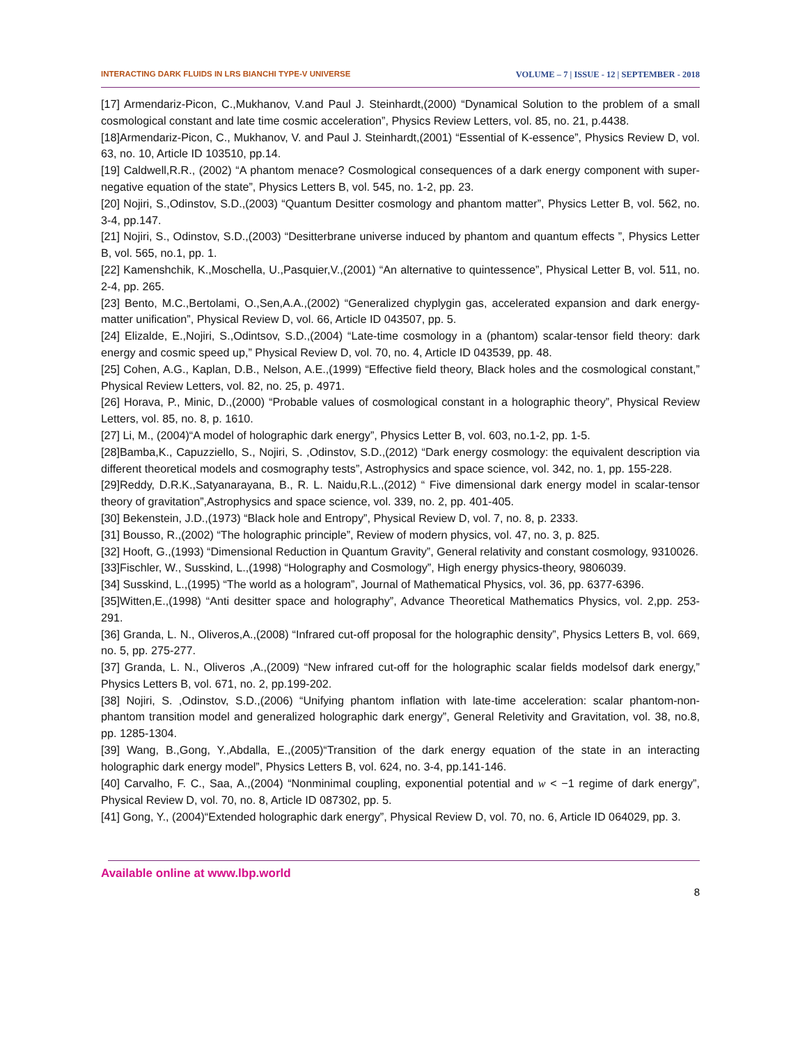INTERACTING DARK FLUIDS IN LRS BIANCHI TYPE-V UNIVERSE VOLUME – 7 | ISSUE - 12 | SEPTEMBER - 2018
[17] Armendariz-Picon, C.,Mukhanov, V.and Paul J. Steinhardt,(2000) “Dynamical Solution to the problem of a small cosmological constant and late time cosmic acceleration”, Physics Review Letters, vol. 85, no. 21, p.4438.
[18]Armendariz-Picon, C., Mukhanov, V. and Paul J. Steinhardt,(2001) “Essential of K-essence”, Physics Review D, vol. 63, no. 10, Article ID 103510, pp.14.
[19] Caldwell,R.R., (2002) “A phantom menace? Cosmological consequences of a dark energy component with super-negative equation of the state”, Physics Letters B, vol. 545, no. 1-2, pp. 23.
[20] Nojiri, S.,Odinstov, S.D.,(2003) “Quantum Desitter cosmology and phantom matter”, Physics Letter B, vol. 562, no. 3-4, pp.147.
[21] Nojiri, S., Odinstov, S.D.,(2003) “Desitterbrane universe induced by phantom and quantum effects ”, Physics Letter B, vol. 565, no.1, pp. 1.
[22] Kamenshchik, K.,Moschella, U.,Pasquier,V.,(2001) “An alternative to quintessence”, Physical Letter B, vol. 511, no. 2-4, pp. 265.
[23] Bento, M.C.,Bertolami, O.,Sen,A.A.,(2002) “Generalized chyplygin gas, accelerated expansion and dark energy-matter unification”, Physical Review D, vol. 66, Article ID 043507, pp. 5.
[24] Elizalde, E.,Nojiri, S.,Odintsov, S.D.,(2004) “Late-time cosmology in a (phantom) scalar-tensor field theory: dark energy and cosmic speed up,” Physical Review D, vol. 70, no. 4, Article ID 043539, pp. 48.
[25] Cohen, A.G., Kaplan, D.B., Nelson, A.E.,(1999) “Effective field theory, Black holes and the cosmological constant,” Physical Review Letters, vol. 82, no. 25, p. 4971.
[26] Horava, P., Minic, D.,(2000) “Probable values of cosmological constant in a holographic theory”, Physical Review Letters, vol. 85, no. 8, p. 1610.
[27] Li, M., (2004)“A model of holographic dark energy”, Physics Letter B, vol. 603, no.1-2, pp. 1-5.
[28]Bamba,K., Capuzziello, S., Nojiri, S. ,Odinstov, S.D.,(2012) “Dark energy cosmology: the equivalent description via different theoretical models and cosmography tests”, Astrophysics and space science, vol. 342, no. 1, pp. 155-228.
[29]Reddy, D.R.K.,Satyanarayana, B., R. L. Naidu,R.L.,(2012) “ Five dimensional dark energy model in scalar-tensor theory of gravitation”,Astrophysics and space science, vol. 339, no. 2, pp. 401-405.
[30] Bekenstein, J.D.,(1973) “Black hole and Entropy”, Physical Review D, vol. 7, no. 8, p. 2333.
[31] Bousso, R.,(2002) “The holographic principle”, Review of modern physics, vol. 47, no. 3, p. 825.
[32] Hooft, G.,(1993) “Dimensional Reduction in Quantum Gravity”, General relativity and constant cosmology, 9310026.
[33]Fischler, W., Susskind, L.,(1998) “Holography and Cosmology”, High energy physics-theory, 9806039.
[34] Susskind, L.,(1995) “The world as a hologram”, Journal of Mathematical Physics, vol. 36, pp. 6377-6396.
[35]Witten,E.,(1998) “Anti desitter space and holography”, Advance Theoretical Mathematics Physics, vol. 2,pp. 253-291.
[36] Granda, L. N., Oliveros,A.,(2008) “Infrared cut-off proposal for the holographic density”, Physics Letters B, vol. 669, no. 5, pp. 275-277.
[37] Granda, L. N., Oliveros ,A.,(2009) “New infrared cut-off for the holographic scalar fields modelsof dark energy,” Physics Letters B, vol. 671, no. 2, pp.199-202.
[38] Nojiri, S. ,Odinstov, S.D.,(2006) “Unifying phantom inflation with late-time acceleration: scalar phantom-non-phantom transition model and generalized holographic dark energy”, General Reletivity and Gravitation, vol. 38, no.8, pp. 1285-1304.
[39] Wang, B.,Gong, Y.,Abdalla, E.,(2005)“Transition of the dark energy equation of the state in an interacting holographic dark energy model”, Physics Letters B, vol. 624, no. 3-4, pp.141-146.
[40] Carvalho, F. C., Saa, A.,(2004) “Nonminimal coupling, exponential potential and w < −1 regime of dark energy”, Physical Review D, vol. 70, no. 8, Article ID 087302, pp. 5.
[41] Gong, Y., (2004)“Extended holographic dark energy”, Physical Review D, vol. 70, no. 6, Article ID 064029, pp. 3.
Available online at www.lbp.world
8